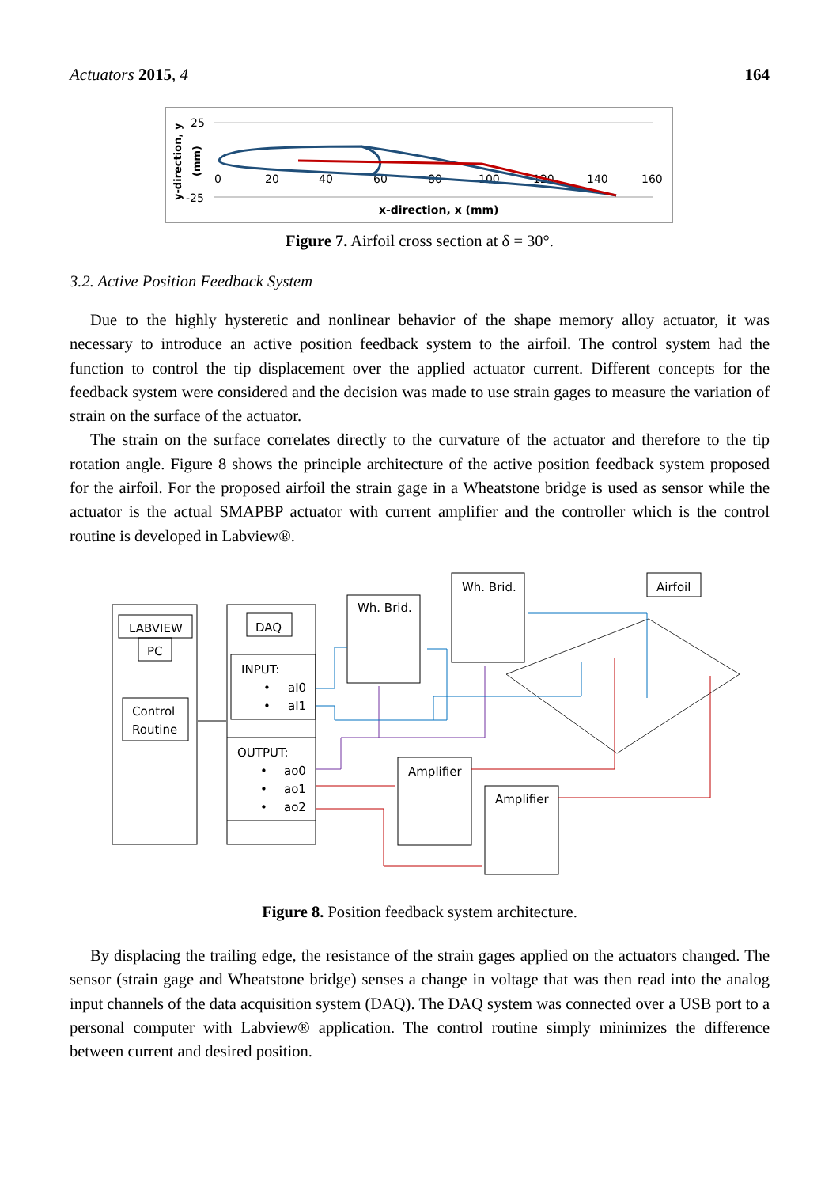Actuators 2015, 4 164
25
-25
y-direction, y
(mm)
0
20
40
60
80
100
120
140
160
x-direction, x (mm)
Figure 7. Airfoil cross section at δ = 30°.
3.2. Active Position Feedback System
Due to the highly hysteretic and nonlinear behavior of the shape memory alloy actuator, it was necessary to introduce an active position feedback system to the airfoil. The control system had the function to control the tip displacement over the applied actuator current. Different concepts for the feedback system were considered and the decision was made to use strain gages to measure the variation of strain on the surface of the actuator.
The strain on the surface correlates directly to the curvature of the actuator and therefore to the tip rotation angle. Figure 8 shows the principle architecture of the active position feedback system proposed for the airfoil. For the proposed airfoil the strain gage in a Wheatstone bridge is used as sensor while the actuator is the actual SMAPBP actuator with current amplifier and the controller which is the control routine is developed in Labview®.
LABVIEW
PC
Control
Routine
DAQ
INPUT:
•
aI0
•
aI1
OUTPUT:
•
ao0
•
ao1
•
ao2
Wh. Brid.
Wh. Brid.
Airfoil
Amplifier
Amplifier
Figure 8. Position feedback system architecture.
By displacing the trailing edge, the resistance of the strain gages applied on the actuators changed. The sensor (strain gage and Wheatstone bridge) senses a change in voltage that was then read into the analog input channels of the data acquisition system (DAQ). The DAQ system was connected over a USB port to a personal computer with Labview® application. The control routine simply minimizes the difference between current and desired position.